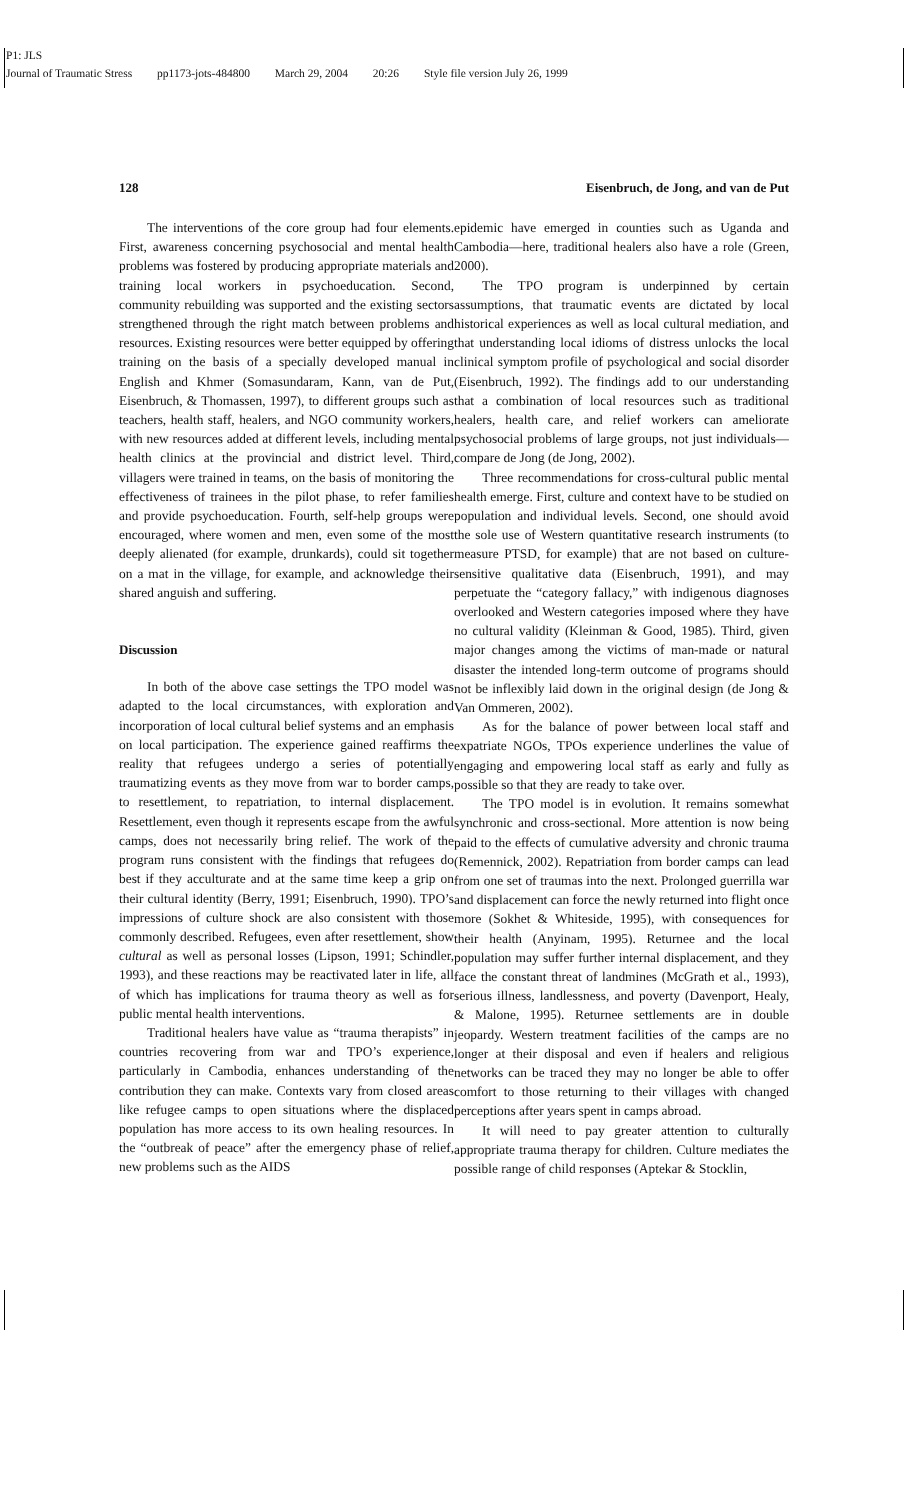P1: JLS
Journal of Traumatic Stress pp1173-jots-484800 March 29, 2004 20:26 Style file version July 26, 1999
128 Eisenbruch, de Jong, and van de Put
The interventions of the core group had four elements. First, awareness concerning psychosocial and mental health problems was fostered by producing appropriate materials and training local workers in psychoeducation. Second, community rebuilding was supported and the existing sectors strengthened through the right match between problems and resources. Existing resources were better equipped by offering training on the basis of a specially developed manual in English and Khmer (Somasundaram, Kann, van de Put, Eisenbruch, & Thomassen, 1997), to different groups such as teachers, health staff, healers, and NGO community workers, with new resources added at different levels, including mental health clinics at the provincial and district level. Third, villagers were trained in teams, on the basis of monitoring the effectiveness of trainees in the pilot phase, to refer families and provide psychoeducation. Fourth, self-help groups were encouraged, where women and men, even some of the most deeply alienated (for example, drunkards), could sit together on a mat in the village, for example, and acknowledge their shared anguish and suffering.
Discussion
In both of the above case settings the TPO model was adapted to the local circumstances, with exploration and incorporation of local cultural belief systems and an emphasis on local participation. The experience gained reaffirms the reality that refugees undergo a series of potentially traumatizing events as they move from war to border camps, to resettlement, to repatriation, to internal displacement. Resettlement, even though it represents escape from the awful camps, does not necessarily bring relief. The work of the program runs consistent with the findings that refugees do best if they acculturate and at the same time keep a grip on their cultural identity (Berry, 1991; Eisenbruch, 1990). TPO’s impressions of culture shock are also consistent with those commonly described. Refugees, even after resettlement, show cultural as well as personal losses (Lipson, 1991; Schindler, 1993), and these reactions may be reactivated later in life, all of which has implications for trauma theory as well as for public mental health interventions.
Traditional healers have value as “trauma therapists” in countries recovering from war and TPO’s experience, particularly in Cambodia, enhances understanding of the contribution they can make. Contexts vary from closed areas like refugee camps to open situations where the displaced population has more access to its own healing resources. In the “outbreak of peace” after the emergency phase of relief, new problems such as the AIDS
epidemic have emerged in counties such as Uganda and Cambodia—here, traditional healers also have a role (Green, 2000).
The TPO program is underpinned by certain assumptions, that traumatic events are dictated by local historical experiences as well as local cultural mediation, and that understanding local idioms of distress unlocks the local clinical symptom profile of psychological and social disorder (Eisenbruch, 1992). The findings add to our understanding that a combination of local resources such as traditional healers, health care, and relief workers can ameliorate psychosocial problems of large groups, not just individuals—compare de Jong (de Jong, 2002).
Three recommendations for cross-cultural public mental health emerge. First, culture and context have to be studied on population and individual levels. Second, one should avoid the sole use of Western quantitative research instruments (to measure PTSD, for example) that are not based on culture-sensitive qualitative data (Eisenbruch, 1991), and may perpetuate the “category fallacy,” with indigenous diagnoses overlooked and Western categories imposed where they have no cultural validity (Kleinman & Good, 1985). Third, given major changes among the victims of man-made or natural disaster the intended long-term outcome of programs should not be inflexibly laid down in the original design (de Jong & Van Ommeren, 2002).
As for the balance of power between local staff and expatriate NGOs, TPOs experience underlines the value of engaging and empowering local staff as early and fully as possible so that they are ready to take over.
The TPO model is in evolution. It remains somewhat synchronic and cross-sectional. More attention is now being paid to the effects of cumulative adversity and chronic trauma (Remennick, 2002). Repatriation from border camps can lead from one set of traumas into the next. Prolonged guerrilla war and displacement can force the newly returned into flight once more (Sokhet & Whiteside, 1995), with consequences for their health (Anyinam, 1995). Returnee and the local population may suffer further internal displacement, and they face the constant threat of landmines (McGrath et al., 1993), serious illness, landlessness, and poverty (Davenport, Healy, & Malone, 1995). Returnee settlements are in double jeopardy. Western treatment facilities of the camps are no longer at their disposal and even if healers and religious networks can be traced they may no longer be able to offer comfort to those returning to their villages with changed perceptions after years spent in camps abroad.
It will need to pay greater attention to culturally appropriate trauma therapy for children. Culture mediates the possible range of child responses (Aptekar & Stocklin,